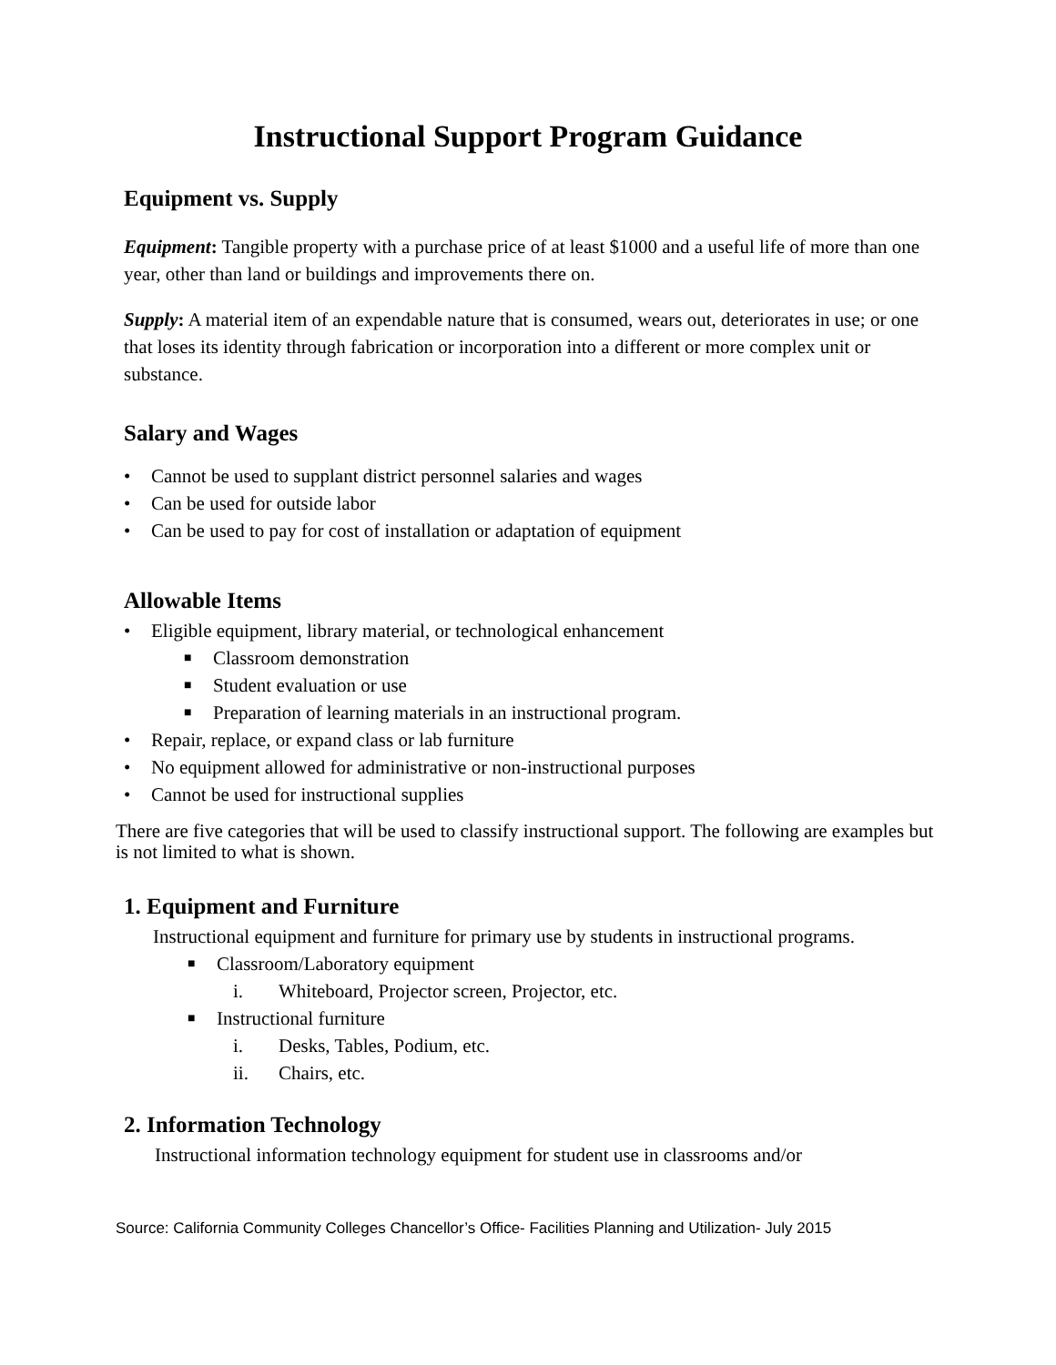Instructional Support Program Guidance
Equipment vs. Supply
Equipment: Tangible property with a purchase price of at least $1000 and a useful life of more than one year, other than land or buildings and improvements there on.
Supply: A material item of an expendable nature that is consumed, wears out, deteriorates in use; or one that loses its identity through fabrication or incorporation into a different or more complex unit or substance.
Salary and Wages
• Cannot be used to supplant district personnel salaries and wages
• Can be used for outside labor
• Can be used to pay for cost of installation or adaptation of equipment
Allowable Items
• Eligible equipment, library material, or technological enhancement
■ Classroom demonstration
■ Student evaluation or use
■ Preparation of learning materials in an instructional program.
• Repair, replace, or expand class or lab furniture
• No equipment allowed for administrative or non-instructional purposes
• Cannot be used for instructional supplies
There are five categories that will be used to classify instructional support. The following are examples but is not limited to what is shown.
1. Equipment and Furniture
Instructional equipment and furniture for primary use by students in instructional programs.
■ Classroom/Laboratory equipment
i. Whiteboard, Projector screen, Projector, etc.
■ Instructional furniture
i. Desks, Tables, Podium, etc.
ii. Chairs, etc.
2. Information Technology
Instructional information technology equipment for student use in classrooms and/or
Source: California Community Colleges Chancellor’s Office- Facilities Planning and Utilization- July 2015